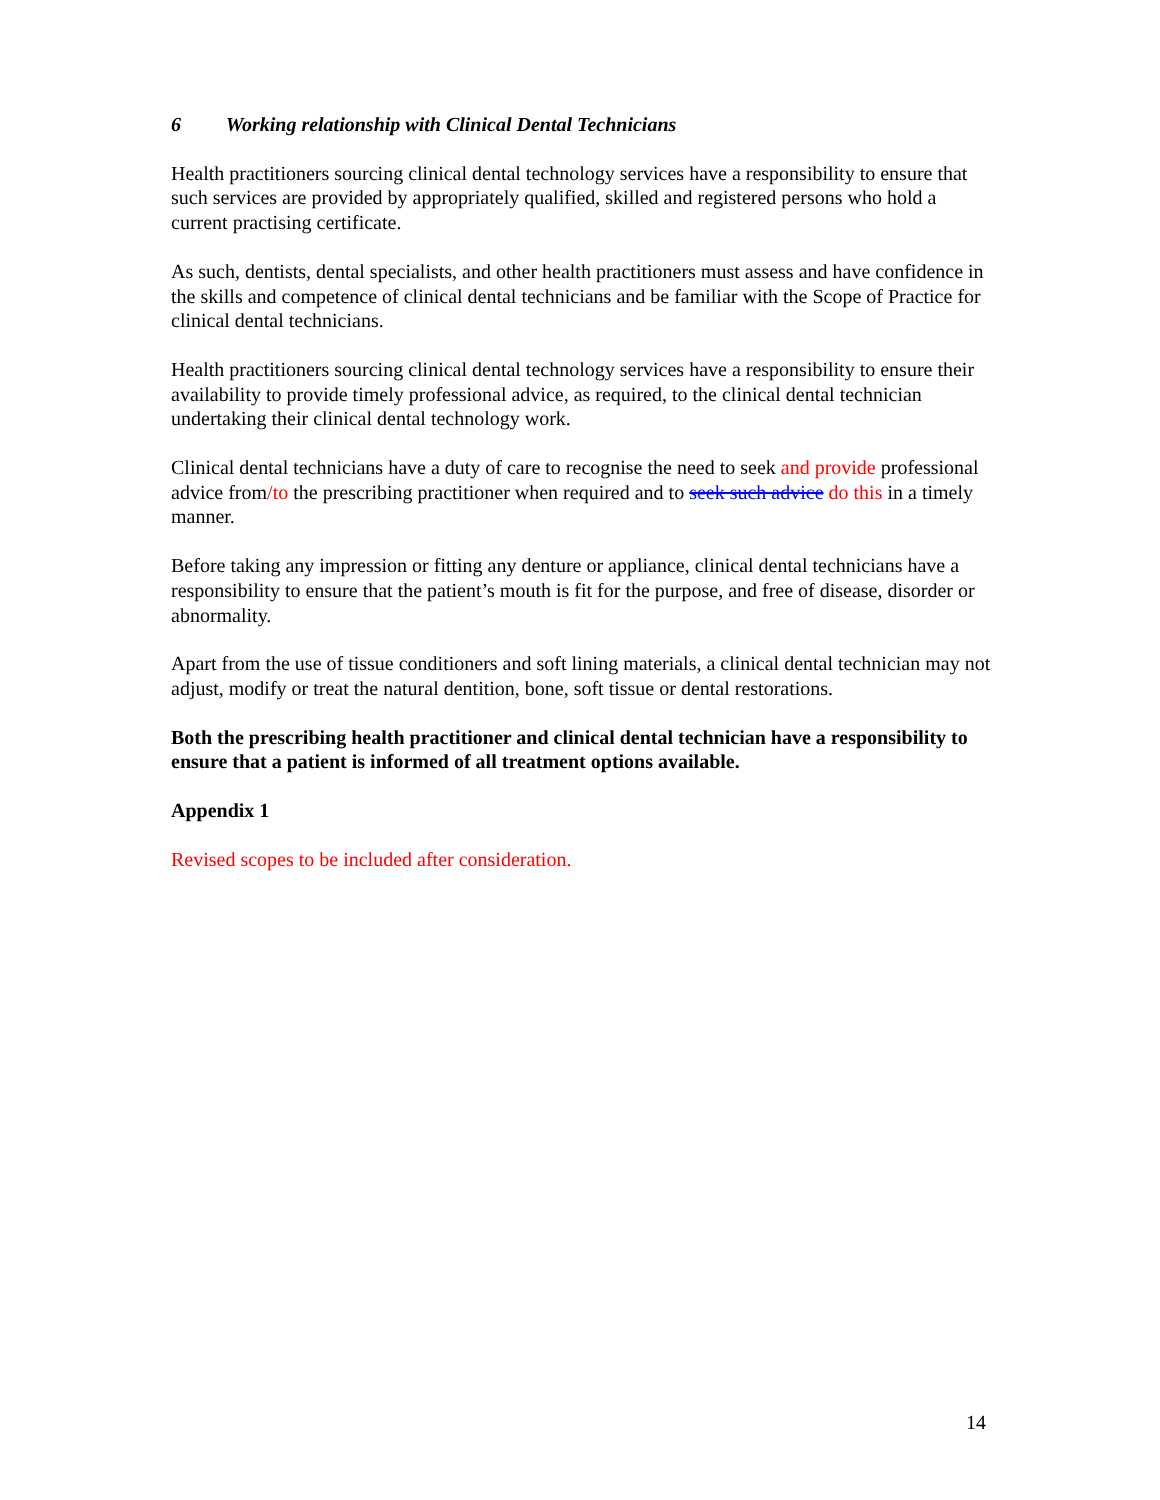6 Working relationship with Clinical Dental Technicians
Health practitioners sourcing clinical dental technology services have a responsibility to ensure that such services are provided by appropriately qualified, skilled and registered persons who hold a current practising certificate.
As such, dentists, dental specialists, and other health practitioners must assess and have confidence in the skills and competence of clinical dental technicians and be familiar with the Scope of Practice for clinical dental technicians.
Health practitioners sourcing clinical dental technology services have a responsibility to ensure their availability to provide timely professional advice, as required, to the clinical dental technician undertaking their clinical dental technology work.
Clinical dental technicians have a duty of care to recognise the need to seek and provide professional advice from/to the prescribing practitioner when required and to seek such advice do this in a timely manner.
Before taking any impression or fitting any denture or appliance, clinical dental technicians have a responsibility to ensure that the patient’s mouth is fit for the purpose, and free of disease, disorder or abnormality.
Apart from the use of tissue conditioners and soft lining materials, a clinical dental technician may not adjust, modify or treat the natural dentition, bone, soft tissue or dental restorations.
Both the prescribing health practitioner and clinical dental technician have a responsibility to ensure that a patient is informed of all treatment options available.
Appendix 1
Revised scopes to be included after consideration.
14